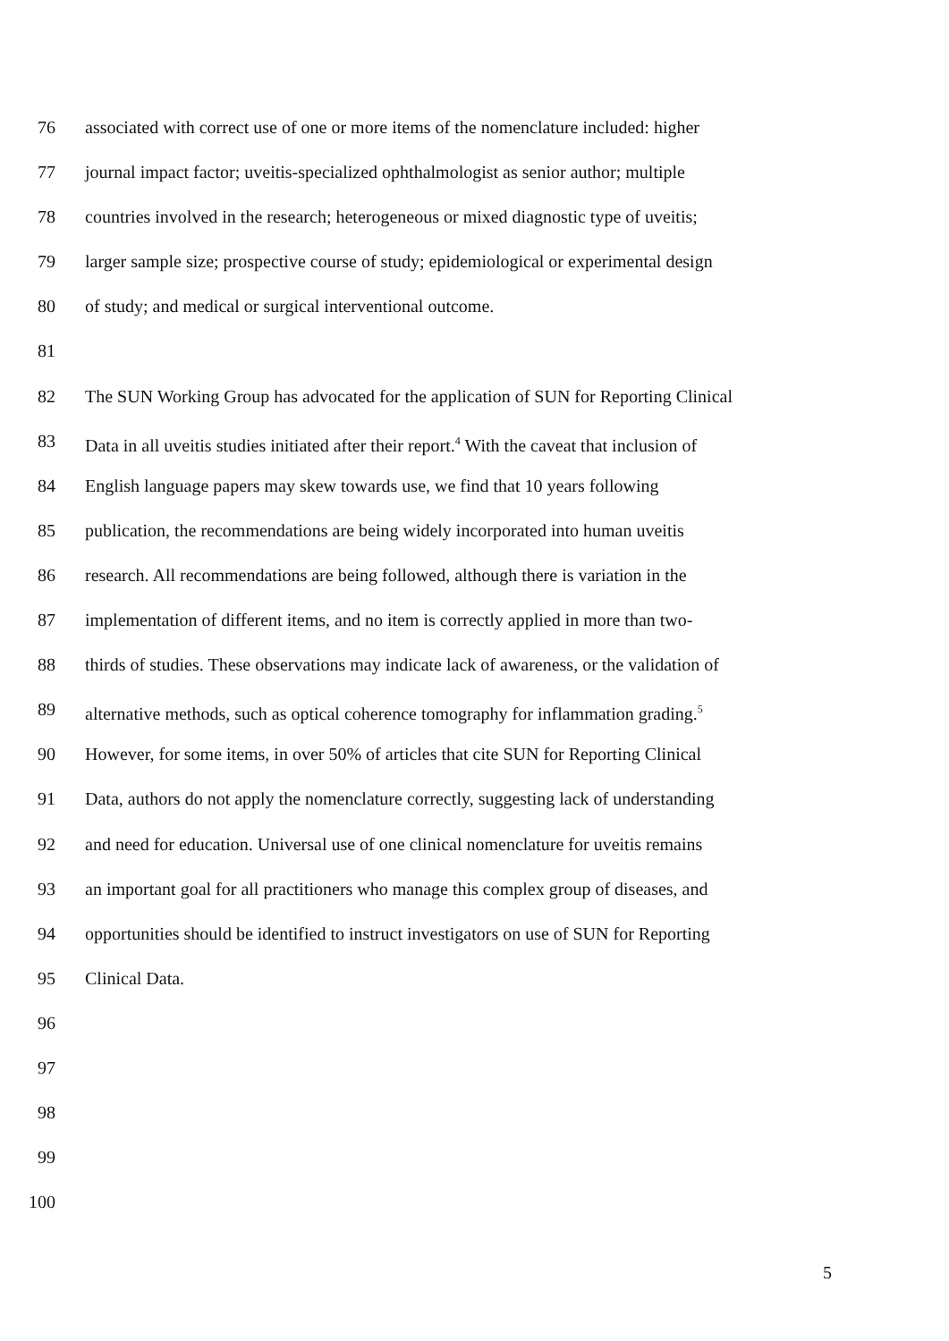76 associated with correct use of one or more items of the nomenclature included: higher
77 journal impact factor; uveitis-specialized ophthalmologist as senior author; multiple
78 countries involved in the research; heterogeneous or mixed diagnostic type of uveitis;
79 larger sample size; prospective course of study; epidemiological or experimental design
80 of study; and medical or surgical interventional outcome.
81
82 The SUN Working Group has advocated for the application of SUN for Reporting Clinical
83 Data in all uveitis studies initiated after their report.<sup>4</sup> With the caveat that inclusion of
84 English language papers may skew towards use, we find that 10 years following
85 publication, the recommendations are being widely incorporated into human uveitis
86 research. All recommendations are being followed, although there is variation in the
87 implementation of different items, and no item is correctly applied in more than two-
88 thirds of studies. These observations may indicate lack of awareness, or the validation of
89 alternative methods, such as optical coherence tomography for inflammation grading.<sup>5</sup>
90 However, for some items, in over 50% of articles that cite SUN for Reporting Clinical
91 Data, authors do not apply the nomenclature correctly, suggesting lack of understanding
92 and need for education. Universal use of one clinical nomenclature for uveitis remains
93 an important goal for all practitioners who manage this complex group of diseases, and
94 opportunities should be identified to instruct investigators on use of SUN for Reporting
95 Clinical Data.
96
97
98
99
100
5